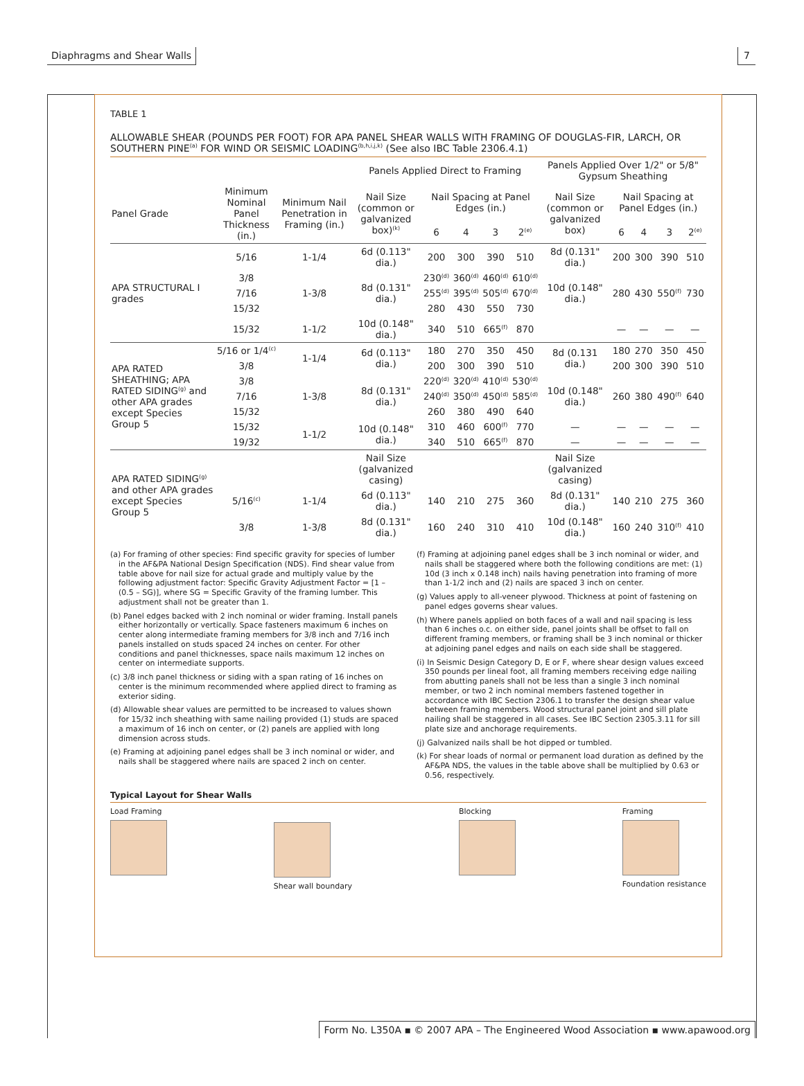Diaphragms and Shear Walls 7
TABLE 1
ALLOWABLE SHEAR (POUNDS PER FOOT) FOR APA PANEL SHEAR WALLS WITH FRAMING OF DOUGLAS-FIR, LARCH, OR SOUTHERN PINE<sup>(a)</sup> FOR WIND OR SEISMIC LOADING<sup>(b,h,i,j,k)</sup> (See also IBC Table 2306.4.1)
| | | | Panels Applied Direct to Framing | | | | | Panels Applied Over 1/2" or 5/8" Gypsum Sheathing | | | | |
| --- | --- | --- | --- | --- | --- | --- | --- | --- | --- | --- | --- | --- |
| Panel Grade | Minimum Nominal Panel Thickness (in.) | Minimum Nail Penetration in Framing (in.) | Nail Size (common or galvanized box)<sup>(k)</sup> | Nail Spacing at Panel Edges (in.) | | | | Nail Size (common or galvanized box) | Nail Spacing at Panel Edges (in.) | | | |
| | | | | 6 | 4 | 3 | 2<sup>(e)</sup> | | 6 | 4 | 3 | 2<sup>(e)</sup> |
| APA STRUCTURAL I grades | 5/16 | 1-1/4 | 6d (0.113" dia.) | 200 | 300 | 390 | 510 | 8d (0.131" dia.) | 200 | 300 | 390 | 510 |
| | 3/8 | 1-3/8 | 8d (0.131" dia.) | 230<sup>(d)</sup> | 360<sup>(d)</sup> | 460<sup>(d)</sup> | 610<sup>(d)</sup> | 10d (0.148" dia.) | 280 | 430 | 550<sup>(f)</sup> | 730 |
| | 7/16 | | | 255<sup>(d)</sup> | 395<sup>(d)</sup> | 505<sup>(d)</sup> | 670<sup>(d)</sup> | | | | | |
| | 15/32 | | | 280 | 430 | 550 | 730 | | | | | |
| | 15/32 | 1-1/2 | 10d (0.148" dia.) | 340 | 510 | 665<sup>(f)</sup> | 870 | | — | — | — | — |
| APA RATED SHEATHING; APA RATED SIDING<sup>(g)</sup> and other APA grades except Species Group 5 | 5/16 or 1/4<sup>(c)</sup> | 1-1/4 | 6d (0.113" dia.) | 180 | 270 | 350 | 450 | 8d (0.131 dia.) | 180 | 270 | 350 | 450 |
| | 3/8 | | | 200 | 300 | 390 | 510 | | 200 | 300 | 390 | 510 |
| | 3/8 | 1-3/8 | 8d (0.131" dia.) | 220<sup>(d)</sup> | 320<sup>(d)</sup> | 410<sup>(d)</sup> | 530<sup>(d)</sup> | 10d (0.148" dia.) | 260 | 380 | 490<sup>(f)</sup> | 640 |
| | 7/16 | | | 240<sup>(d)</sup> | 350<sup>(d)</sup> | 450<sup>(d)</sup> | 585<sup>(d)</sup> | | | | | |
| | 15/32 | | | 260 | 380 | 490 | 640 | | | | | |
| | 15/32 | 1-1/2 | 10d (0.148" dia.) | 310 | 460 | 600<sup>(f)</sup> | 770 | — | — | — | — | — |
| | 19/32 | | | 340 | 510 | 665<sup>(f)</sup> | 870 | — | — | — | — | — |
| APA RATED SIDING<sup>(g)</sup> and other APA grades except Species Group 5 | | | Nail Size (galvanized casing) | | | | | Nail Size (galvanized casing) | | | | |
| | 5/16<sup>(c)</sup> | 1-1/4 | 6d (0.113" dia.) | 140 | 210 | 275 | 360 | 8d (0.131" dia.) | 140 | 210 | 275 | 360 |
| | 3/8 | 1-3/8 | 8d (0.131" dia.) | 160 | 240 | 310 | 410 | 10d (0.148" dia.) | 160 | 240 | 310<sup>(f)</sup> | 410 |
(a) For framing of other species: Find specific gravity for species of lumber in the AF&PA National Design Specification (NDS). Find shear value from table above for nail size for actual grade and multiply value by the following adjustment factor: Specific Gravity Adjustment Factor = [1 – (0.5 – SG)], where SG = Specific Gravity of the framing lumber. This adjustment shall not be greater than 1.
(b) Panel edges backed with 2 inch nominal or wider framing. Install panels either horizontally or vertically. Space fasteners maximum 6 inches on center along intermediate framing members for 3/8 inch and 7/16 inch panels installed on studs spaced 24 inches on center. For other conditions and panel thicknesses, space nails maximum 12 inches on center on intermediate supports.
(c) 3/8 inch panel thickness or siding with a span rating of 16 inches on center is the minimum recommended where applied direct to framing as exterior siding.
(d) Allowable shear values are permitted to be increased to values shown for 15/32 inch sheathing with same nailing provided (1) studs are spaced a maximum of 16 inch on center, or (2) panels are applied with long dimension across studs.
(e) Framing at adjoining panel edges shall be 3 inch nominal or wider, and nails shall be staggered where nails are spaced 2 inch on center.
(f) Framing at adjoining panel edges shall be 3 inch nominal or wider, and nails shall be staggered where both the following conditions are met: (1) 10d (3 inch x 0.148 inch) nails having penetration into framing of more than 1-1/2 inch and (2) nails are spaced 3 inch on center.
(g) Values apply to all-veneer plywood. Thickness at point of fastening on panel edges governs shear values.
(h) Where panels applied on both faces of a wall and nail spacing is less than 6 inches o.c. on either side, panel joints shall be offset to fall on different framing members, or framing shall be 3 inch nominal or thicker at adjoining panel edges and nails on each side shall be staggered.
(i) In Seismic Design Category D, E or F, where shear design values exceed 350 pounds per lineal foot, all framing members receiving edge nailing from abutting panels shall not be less than a single 3 inch nominal member, or two 2 inch nominal members fastened together in accordance with IBC Section 2306.1 to transfer the design shear value between framing members. Wood structural panel joint and sill plate nailing shall be staggered in all cases. See IBC Section 2305.3.11 for sill plate size and anchorage requirements.
(j) Galvanized nails shall be hot dipped or tumbled.
(k) For shear loads of normal or permanent load duration as defined by the AF&PA NDS, the values in the table above shall be multiplied by 0.63 or 0.56, respectively.
Typical Layout for Shear Walls
Load Framing Shear wall boundary Blocking Framing
Foundation resistance
Form No. L350A ▪ © 2007 APA – The Engineered Wood Association ▪ www.apawood.org